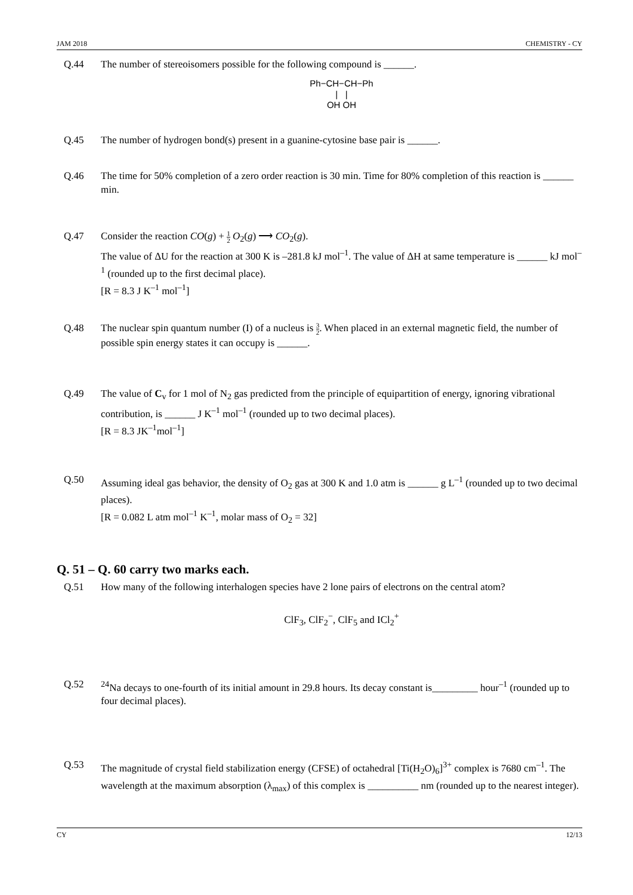JAM 2018 CHEMISTRY - CY
Q.44 The number of stereoisomers possible for the following compound is ______.
Ph−CH−CH−Ph
| |
OH OH
Q.45 The number of hydrogen bond(s) present in a guanine-cytosine base pair is ______.
Q.46 The time for 50% completion of a zero order reaction is 30 min. Time for 80% completion of this reaction is ______ min.
Q.47 Consider the reaction CO(g) + 1 2 O<sub>2</sub>(g) ⟶ CO<sub>2</sub>(g).
The value of ΔU for the reaction at 300 K is –281.8 kJ mol<sup>–1</sup>. The value of ΔH at same temperature is ______ kJ mol<sup>–1</sup> (rounded up to the first decimal place).
[R = 8.3 J K<sup>–1</sup> mol<sup>–1</sup>]
Q.48 The nuclear spin quantum number (I) of a nucleus is 3 2. When placed in an external magnetic field, the number of possible spin energy states it can occupy is ______.
Q.49 The value of C<sub>v</sub> for 1 mol of N<sub>2</sub> gas predicted from the principle of equipartition of energy, ignoring vibrational contribution, is ______ J K<sup>–1</sup> mol<sup>–1</sup> (rounded up to two decimal places).
[R = 8.3 JK<sup>–1</sup>mol<sup>–1</sup>]
Q.50 Assuming ideal gas behavior, the density of O<sub>2</sub> gas at 300 K and 1.0 atm is ______ g L<sup>–1</sup> (rounded up to two decimal places).
[R = 0.082 L atm mol<sup>–1</sup> K<sup>–1</sup>, molar mass of O<sub>2</sub> = 32]
Q. 51 – Q. 60 carry two marks each.
Q.51 How many of the following interhalogen species have 2 lone pairs of electrons on the central atom?
ClF<sub>3</sub>, ClF<sub>2</sub><sup>−</sup>, ClF<sub>5</sub> and ICl<sub>2</sub><sup>+</sup>
Q.52 <sup>24</sup>Na decays to one-fourth of its initial amount in 29.8 hours. Its decay constant is_________ hour<sup>–1</sup> (rounded up to four decimal places).
Q.53 The magnitude of crystal field stabilization energy (CFSE) of octahedral [Ti(H<sub>2</sub>O)<sub>6</sub>]<sup>3+</sup> complex is 7680 cm<sup>–1</sup>. The wavelength at the maximum absorption (λ<sub>max</sub>) of this complex is __________ nm (rounded up to the nearest integer).
CY 12/13